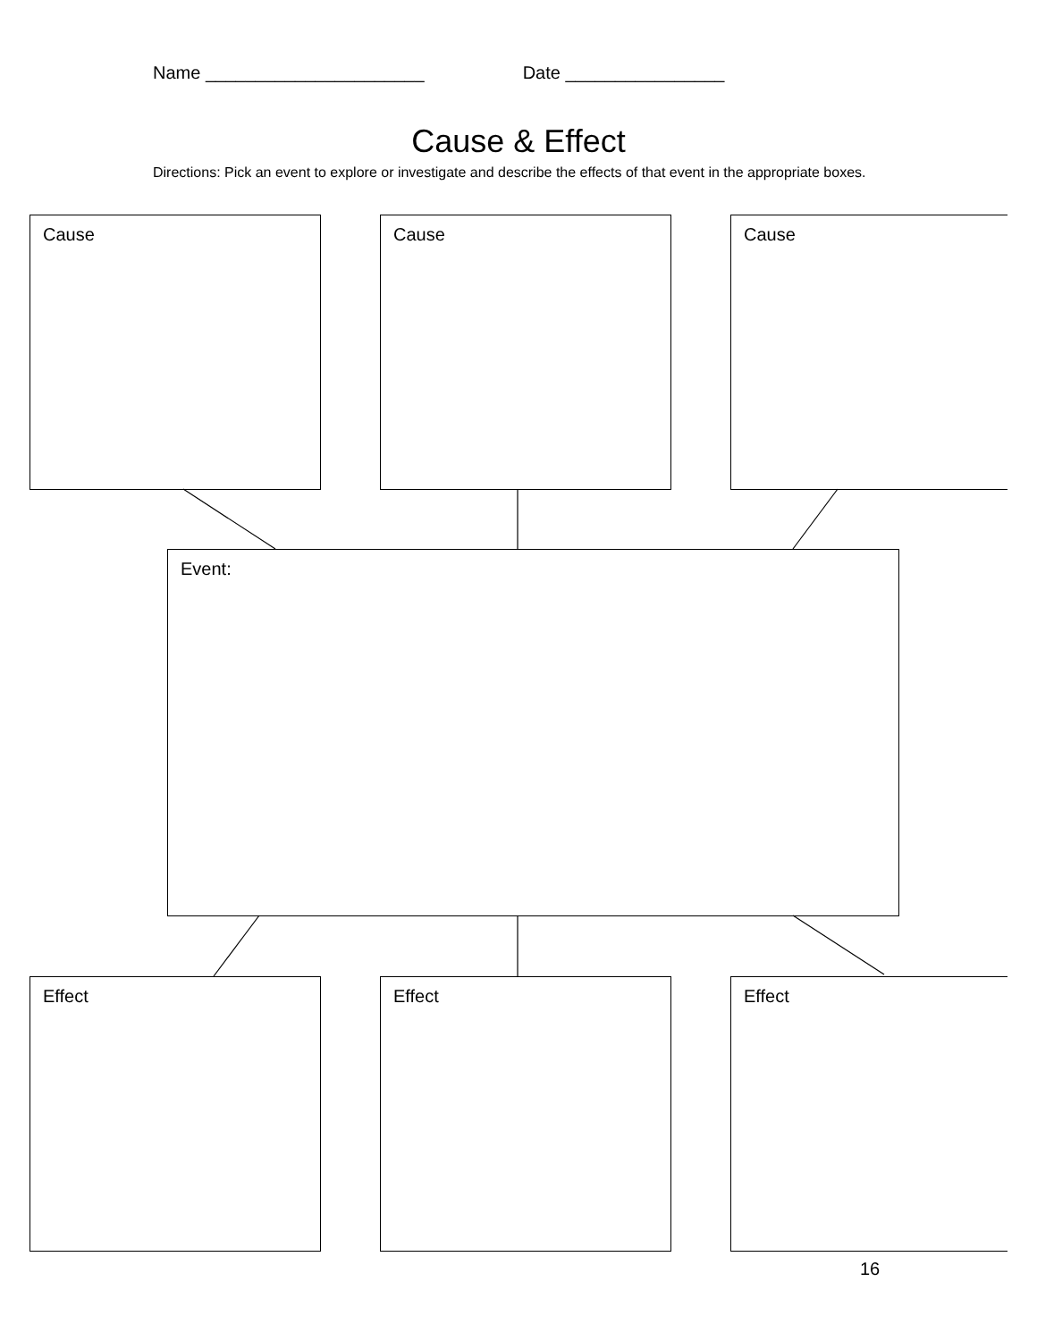Name ______________________ Date ________________
Cause & Effect
Directions: Pick an event to explore or investigate and describe the effects of that event in the appropriate boxes.
Cause Cause Cause
Event:
Effect Effect Effect
16